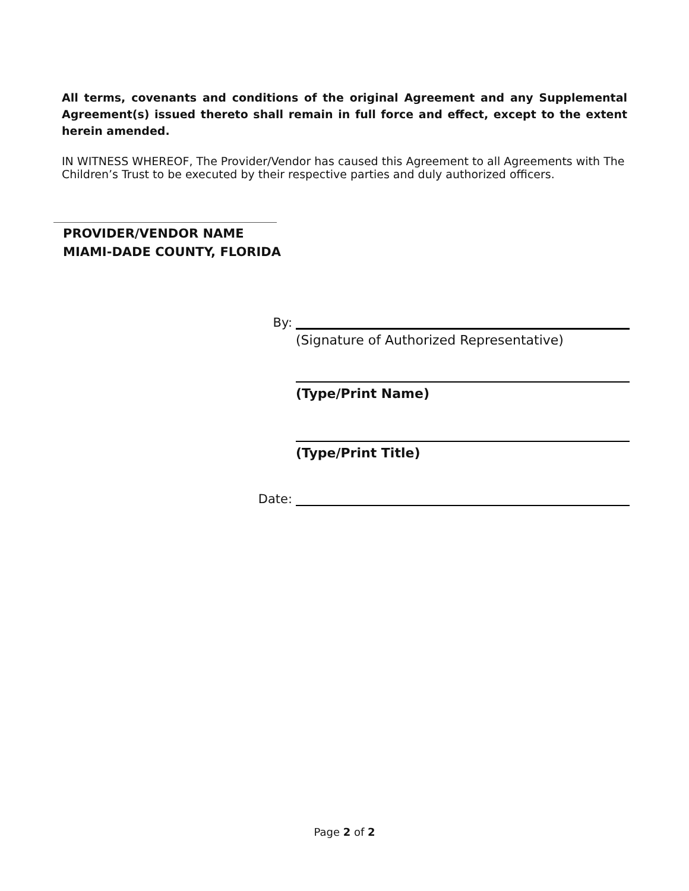All terms, covenants and conditions of the original Agreement and any Supplemental Agreement(s) issued thereto shall remain in full force and effect, except to the extent herein amended.
IN WITNESS WHEREOF, The Provider/Vendor has caused this Agreement to all Agreements with The Children’s Trust to be executed by their respective parties and duly authorized officers.
PROVIDER/VENDOR NAME
MIAMI-DADE COUNTY, FLORIDA
By:
(Signature of Authorized Representative)
(Type/Print Name)
(Type/Print Title)
Date:
Page 2 of 2